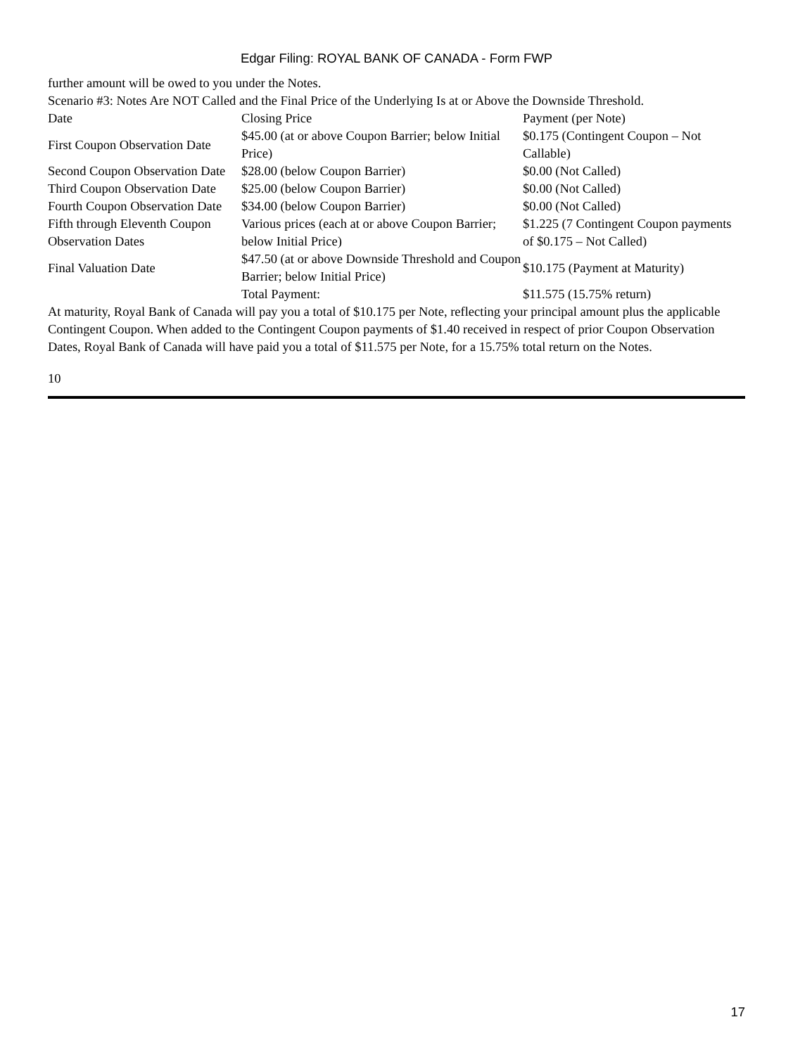Edgar Filing: ROYAL BANK OF CANADA - Form FWP
further amount will be owed to you under the Notes.
Scenario #3: Notes Are NOT Called and the Final Price of the Underlying Is at or Above the Downside Threshold.
| Date | Closing Price | Payment (per Note) |
| First Coupon Observation Date | $45.00 (at or above Coupon Barrier; below Initial Price) | $0.175 (Contingent Coupon – Not Callable) |
| Second Coupon Observation Date | $28.00 (below Coupon Barrier) | $0.00 (Not Called) |
| Third Coupon Observation Date | $25.00 (below Coupon Barrier) | $0.00 (Not Called) |
| Fourth Coupon Observation Date | $34.00 (below Coupon Barrier) | $0.00 (Not Called) |
| Fifth through Eleventh Coupon Observation Dates | Various prices (each at or above Coupon Barrier; below Initial Price) | $1.225 (7 Contingent Coupon payments of $0.175 – Not Called) |
| Final Valuation Date | $47.50 (at or above Downside Threshold and Coupon Barrier; below Initial Price) | $10.175 (Payment at Maturity) |
| | Total Payment: | $11.575 (15.75% return) |
At maturity, Royal Bank of Canada will pay you a total of $10.175 per Note, reflecting your principal amount plus the applicable Contingent Coupon. When added to the Contingent Coupon payments of $1.40 received in respect of prior Coupon Observation Dates, Royal Bank of Canada will have paid you a total of $11.575 per Note, for a 15.75% total return on the Notes.
10
17